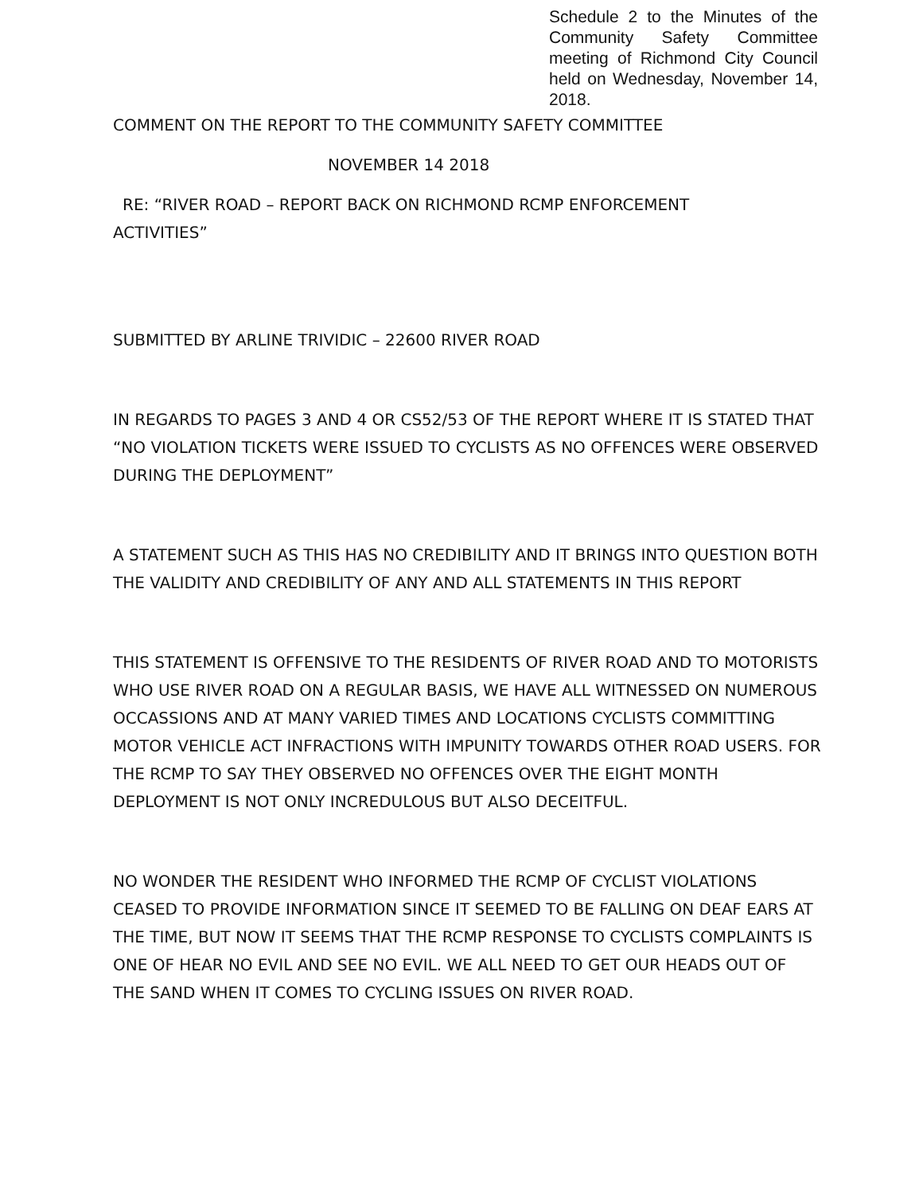Schedule 2 to the Minutes of the Community Safety Committee meeting of Richmond City Council held on Wednesday, November 14, 2018.
COMMENT ON THE REPORT TO THE COMMUNITY SAFETY COMMITTEE
NOVEMBER 14 2018
RE: “RIVER ROAD – REPORT BACK ON RICHMOND RCMP ENFORCEMENT
ACTIVITIES”
SUBMITTED BY ARLINE TRIVIDIC – 22600 RIVER ROAD
IN REGARDS TO PAGES 3 AND 4 OR CS52/53 OF THE REPORT WHERE IT IS STATED THAT “NO VIOLATION TICKETS WERE ISSUED TO CYCLISTS AS NO OFFENCES WERE OBSERVED DURING THE DEPLOYMENT”
A STATEMENT SUCH AS THIS HAS NO CREDIBILITY AND IT BRINGS INTO QUESTION BOTH THE VALIDITY AND CREDIBILITY OF ANY AND ALL STATEMENTS IN THIS REPORT
THIS STATEMENT IS OFFENSIVE TO THE RESIDENTS OF RIVER ROAD AND TO MOTORISTS WHO USE RIVER ROAD ON A REGULAR BASIS, WE HAVE ALL WITNESSED ON NUMEROUS OCCASSIONS AND AT MANY VARIED TIMES AND LOCATIONS CYCLISTS COMMITTING MOTOR VEHICLE ACT INFRACTIONS WITH IMPUNITY TOWARDS OTHER ROAD USERS. FOR THE RCMP TO SAY THEY OBSERVED NO OFFENCES OVER THE EIGHT MONTH DEPLOYMENT IS NOT ONLY INCREDULOUS BUT ALSO DECEITFUL.
NO WONDER THE RESIDENT WHO INFORMED THE RCMP OF CYCLIST VIOLATIONS CEASED TO PROVIDE INFORMATION SINCE IT SEEMED TO BE FALLING ON DEAF EARS AT THE TIME, BUT NOW IT SEEMS THAT THE RCMP RESPONSE TO CYCLISTS COMPLAINTS IS ONE OF HEAR NO EVIL AND SEE NO EVIL. WE ALL NEED TO GET OUR HEADS OUT OF THE SAND WHEN IT COMES TO CYCLING ISSUES ON RIVER ROAD.